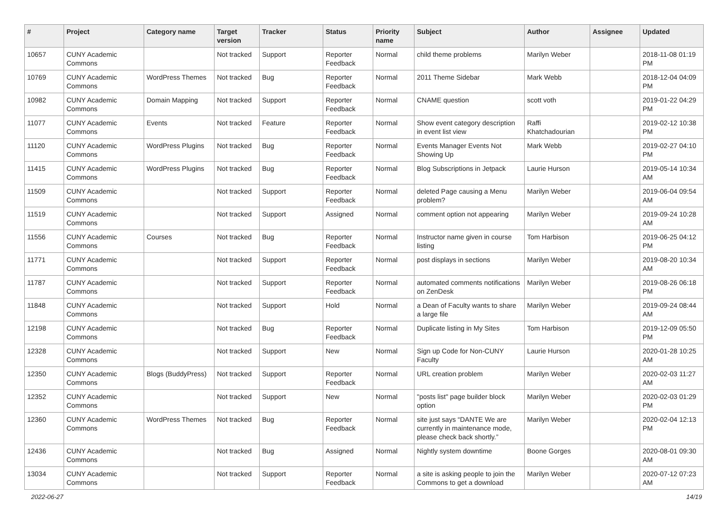| # | Project | Category name | Target version | Tracker | Status | Priority name | Subject | Author | Assignee | Updated |
| --- | --- | --- | --- | --- | --- | --- | --- | --- | --- | --- |
| 10657 | CUNY Academic Commons | | Not tracked | Support | Reporter Feedback | Normal | child theme problems | Marilyn Weber | | 2018-11-08 01:19 PM |
| 10769 | CUNY Academic Commons | WordPress Themes | Not tracked | Bug | Reporter Feedback | Normal | 2011 Theme Sidebar | Mark Webb | | 2018-12-04 04:09 PM |
| 10982 | CUNY Academic Commons | Domain Mapping | Not tracked | Support | Reporter Feedback | Normal | CNAME question | scott voth | | 2019-01-22 04:29 PM |
| 11077 | CUNY Academic Commons | Events | Not tracked | Feature | Reporter Feedback | Normal | Show event category description in event list view | Raffi Khatchadourian | | 2019-02-12 10:38 PM |
| 11120 | CUNY Academic Commons | WordPress Plugins | Not tracked | Bug | Reporter Feedback | Normal | Events Manager Events Not Showing Up | Mark Webb | | 2019-02-27 04:10 PM |
| 11415 | CUNY Academic Commons | WordPress Plugins | Not tracked | Bug | Reporter Feedback | Normal | Blog Subscriptions in Jetpack | Laurie Hurson | | 2019-05-14 10:34 AM |
| 11509 | CUNY Academic Commons | | Not tracked | Support | Reporter Feedback | Normal | deleted Page causing a Menu problem? | Marilyn Weber | | 2019-06-04 09:54 AM |
| 11519 | CUNY Academic Commons | | Not tracked | Support | Assigned | Normal | comment option not appearing | Marilyn Weber | | 2019-09-24 10:28 AM |
| 11556 | CUNY Academic Commons | Courses | Not tracked | Bug | Reporter Feedback | Normal | Instructor name given in course listing | Tom Harbison | | 2019-06-25 04:12 PM |
| 11771 | CUNY Academic Commons | | Not tracked | Support | Reporter Feedback | Normal | post displays in sections | Marilyn Weber | | 2019-08-20 10:34 AM |
| 11787 | CUNY Academic Commons | | Not tracked | Support | Reporter Feedback | Normal | automated comments notifications on ZenDesk | Marilyn Weber | | 2019-08-26 06:18 PM |
| 11848 | CUNY Academic Commons | | Not tracked | Support | Hold | Normal | a Dean of Faculty wants to share a large file | Marilyn Weber | | 2019-09-24 08:44 AM |
| 12198 | CUNY Academic Commons | | Not tracked | Bug | Reporter Feedback | Normal | Duplicate listing in My Sites | Tom Harbison | | 2019-12-09 05:50 PM |
| 12328 | CUNY Academic Commons | | Not tracked | Support | New | Normal | Sign up Code for Non-CUNY Faculty | Laurie Hurson | | 2020-01-28 10:25 AM |
| 12350 | CUNY Academic Commons | Blogs (BuddyPress) | Not tracked | Support | Reporter Feedback | Normal | URL creation problem | Marilyn Weber | | 2020-02-03 11:27 AM |
| 12352 | CUNY Academic Commons | | Not tracked | Support | New | Normal | "posts list" page builder block option | Marilyn Weber | | 2020-02-03 01:29 PM |
| 12360 | CUNY Academic Commons | WordPress Themes | Not tracked | Bug | Reporter Feedback | Normal | site just says “DANTE We are currently in maintenance mode, please check back shortly.” | Marilyn Weber | | 2020-02-04 12:13 PM |
| 12436 | CUNY Academic Commons | | Not tracked | Bug | Assigned | Normal | Nightly system downtime | Boone Gorges | | 2020-08-01 09:30 AM |
| 13034 | CUNY Academic Commons | | Not tracked | Support | Reporter Feedback | Normal | a site is asking people to join the Commons to get a download | Marilyn Weber | | 2020-07-12 07:23 AM |
2022-06-27 14/19